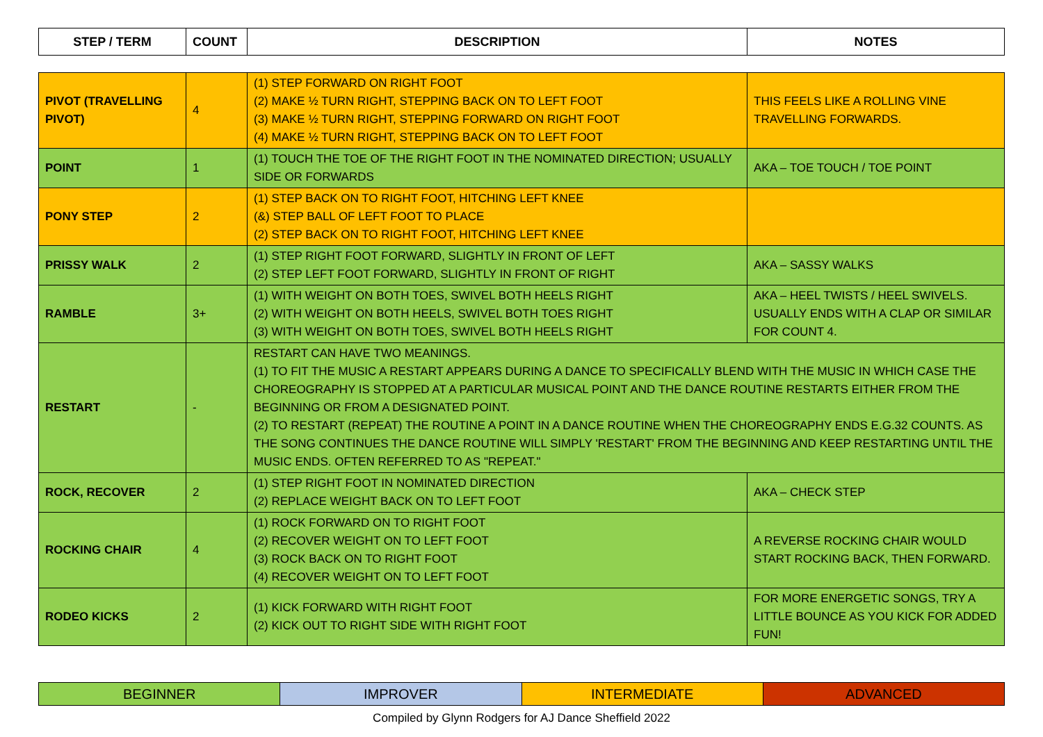| STEP / TERM | COUNT | DESCRIPTION | NOTES |
| --- | --- | --- | --- |
| PIVOT (TRAVELLING PIVOT) | 4 | (1) STEP FORWARD ON RIGHT FOOT (2) MAKE ½ TURN RIGHT, STEPPING BACK ON TO LEFT FOOT (3) MAKE ½ TURN RIGHT, STEPPING FORWARD ON RIGHT FOOT (4) MAKE ½ TURN RIGHT, STEPPING BACK ON TO LEFT FOOT | THIS FEELS LIKE A ROLLING VINE TRAVELLING FORWARDS. |
| POINT | 1 | (1) TOUCH THE TOE OF THE RIGHT FOOT IN THE NOMINATED DIRECTION; USUALLY SIDE OR FORWARDS | AKA – TOE TOUCH / TOE POINT |
| PONY STEP | 2 | (1) STEP BACK ON TO RIGHT FOOT, HITCHING LEFT KNEE (&) STEP BALL OF LEFT FOOT TO PLACE (2) STEP BACK ON TO RIGHT FOOT, HITCHING LEFT KNEE | |
| PRISSY WALK | 2 | (1) STEP RIGHT FOOT FORWARD, SLIGHTLY IN FRONT OF LEFT (2) STEP LEFT FOOT FORWARD, SLIGHTLY IN FRONT OF RIGHT | AKA – SASSY WALKS |
| RAMBLE | 3+ | (1) WITH WEIGHT ON BOTH TOES, SWIVEL BOTH HEELS RIGHT (2) WITH WEIGHT ON BOTH HEELS, SWIVEL BOTH TOES RIGHT (3) WITH WEIGHT ON BOTH TOES, SWIVEL BOTH HEELS RIGHT | AKA – HEEL TWISTS / HEEL SWIVELS. USUALLY ENDS WITH A CLAP OR SIMILAR FOR COUNT 4. |
| RESTART | - | RESTART CAN HAVE TWO MEANINGS. (1) TO FIT THE MUSIC A RESTART APPEARS DURING A DANCE TO SPECIFICALLY BLEND WITH THE MUSIC IN WHICH CASE THE CHOREOGRAPHY IS STOPPED AT A PARTICULAR MUSICAL POINT AND THE DANCE ROUTINE RESTARTS EITHER FROM THE BEGINNING OR FROM A DESIGNATED POINT. (2) TO RESTART (REPEAT) THE ROUTINE A POINT IN A DANCE ROUTINE WHEN THE CHOREOGRAPHY ENDS E.G.32 COUNTS. AS THE SONG CONTINUES THE DANCE ROUTINE WILL SIMPLY 'RESTART' FROM THE BEGINNING AND KEEP RESTARTING UNTIL THE MUSIC ENDS. OFTEN REFERRED TO AS "REPEAT." | |
| ROCK, RECOVER | 2 | (1) STEP RIGHT FOOT IN NOMINATED DIRECTION (2) REPLACE WEIGHT BACK ON TO LEFT FOOT | AKA – CHECK STEP |
| ROCKING CHAIR | 4 | (1) ROCK FORWARD ON TO RIGHT FOOT (2) RECOVER WEIGHT ON TO LEFT FOOT (3) ROCK BACK ON TO RIGHT FOOT (4) RECOVER WEIGHT ON TO LEFT FOOT | A REVERSE ROCKING CHAIR WOULD START ROCKING BACK, THEN FORWARD. |
| RODEO KICKS | 2 | (1) KICK FORWARD WITH RIGHT FOOT (2) KICK OUT TO RIGHT SIDE WITH RIGHT FOOT | FOR MORE ENERGETIC SONGS, TRY A LITTLE BOUNCE AS YOU KICK FOR ADDED FUN! |
| BEGINNER | IMPROVER | INTERMEDIATE | ADVANCED |
Compiled by Glynn Rodgers for AJ Dance Sheffield 2022